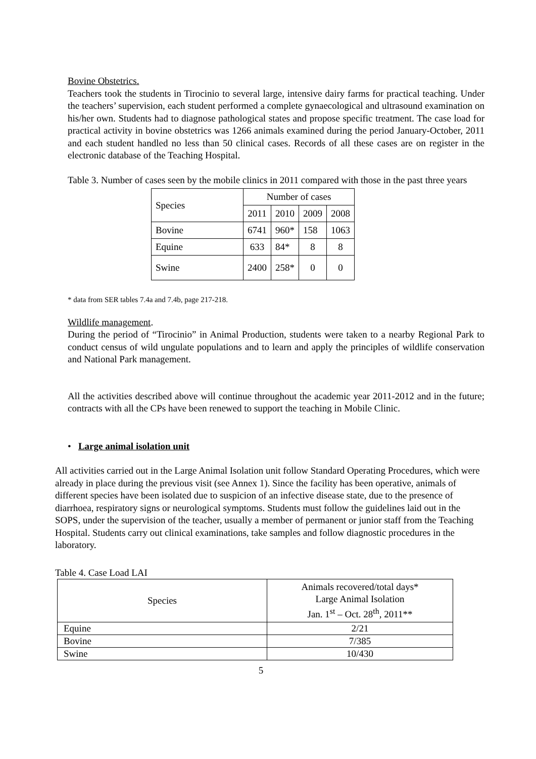Bovine Obstetrics.
Teachers took the students in Tirocinio to several large, intensive dairy farms for practical teaching. Under the teachers’ supervision, each student performed a complete gynaecological and ultrasound examination on his/her own. Students had to diagnose pathological states and propose specific treatment. The case load for practical activity in bovine obstetrics was 1266 animals examined during the period January-October, 2011 and each student handled no less than 50 clinical cases. Records of all these cases are on register in the electronic database of the Teaching Hospital.
Table 3. Number of cases seen by the mobile clinics in 2011 compared with those in the past three years
| Species | Number of cases | | | |
| --- | --- | --- | --- | --- |
| | 2011 | 2010 | 2009 | 2008 |
| Bovine | 6741 | 960* | 158 | 1063 |
| Equine | 633 | 84* | 8 | 8 |
| Swine | 2400 | 258* | 0 | 0 |
* data from SER tables 7.4a and 7.4b, page 217-218.
Wildlife management.
During the period of “Tirocinio” in Animal Production, students were taken to a nearby Regional Park to conduct census of wild ungulate populations and to learn and apply the principles of wildlife conservation and National Park management.
All the activities described above will continue throughout the academic year 2011-2012 and in the future; contracts with all the CPs have been renewed to support the teaching in Mobile Clinic.
• Large animal isolation unit
All activities carried out in the Large Animal Isolation unit follow Standard Operating Procedures, which were already in place during the previous visit (see Annex 1). Since the facility has been operative, animals of different species have been isolated due to suspicion of an infective disease state, due to the presence of diarrhoea, respiratory signs or neurological symptoms. Students must follow the guidelines laid out in the SOPS, under the supervision of the teacher, usually a member of permanent or junior staff from the Teaching Hospital. Students carry out clinical examinations, take samples and follow diagnostic procedures in the laboratory.
Table 4. Case Load LAI
| Species | Animals recovered/total days* Large Animal Isolation Jan. 1<sup>st</sup> – Oct. 28<sup>th</sup>, 2011** |
| --- | --- |
| Equine | 2/21 |
| Bovine | 7/385 |
| Swine | 10/430 |
5